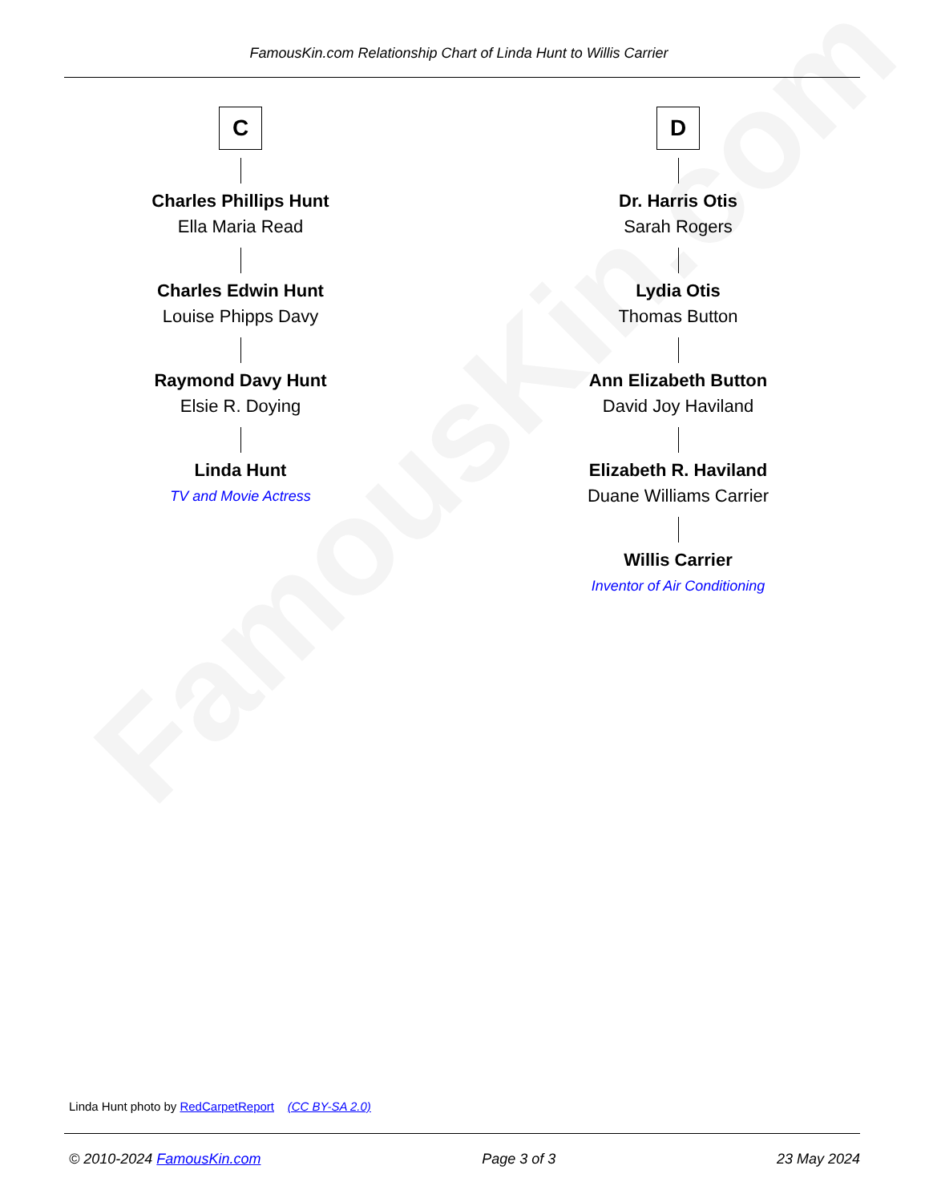FamousKin.com
FamousKin.com Relationship Chart of Linda Hunt to Willis Carrier
C
Charles Phillips Hunt
Ella Maria Read
Charles Edwin Hunt
Louise Phipps Davy
Raymond Davy Hunt
Elsie R. Doying
Linda Hunt
TV and Movie Actress
D
Dr. Harris Otis
Sarah Rogers
Lydia Otis
Thomas Button
Ann Elizabeth Button
David Joy Haviland
Elizabeth R. Haviland
Duane Williams Carrier
Willis Carrier
Inventor of Air Conditioning
Linda Hunt photo by RedCarpetReport (CC BY-SA 2.0)
© 2010-2024 FamousKin.com Page 3 of 3 23 May 2024